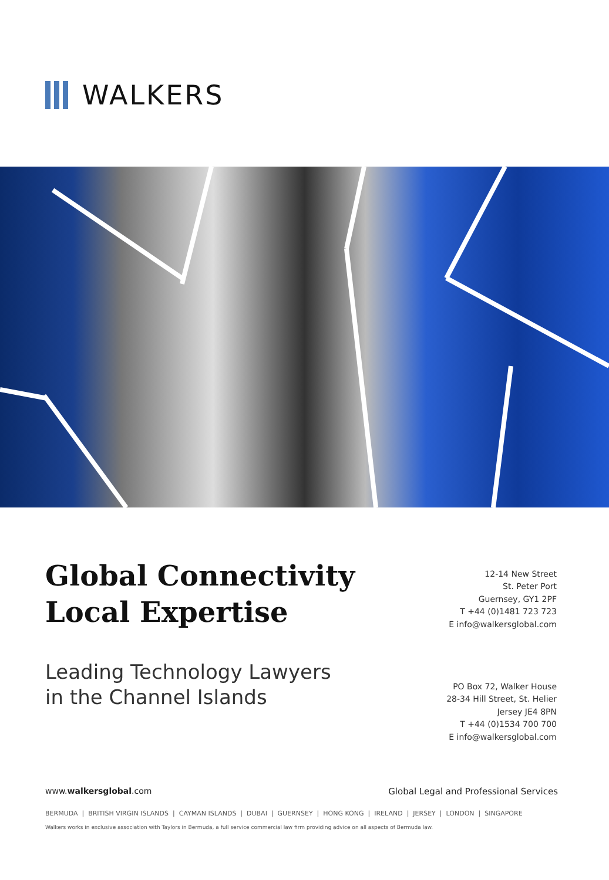WALKERS
Global Connectivity
Local Expertise
Leading Technology Lawyers
in the Channel Islands
12-14 New Street
St. Peter Port
Guernsey, GY1 2PF
T +44 (0)1481 723 723
E info@walkersglobal.com
PO Box 72, Walker House
28-34 Hill Street, St. Helier
Jersey JE4 8PN
T +44 (0)1534 700 700
E info@walkersglobal.com
www.walkersglobal.com Global Legal and Professional Services
BERMUDA | BRITISH VIRGIN ISLANDS | CAYMAN ISLANDS | DUBAI | GUERNSEY | HONG KONG | IRELAND | JERSEY | LONDON | SINGAPORE
Walkers works in exclusive association with Taylors in Bermuda, a full service commercial law firm providing advice on all aspects of Bermuda law.